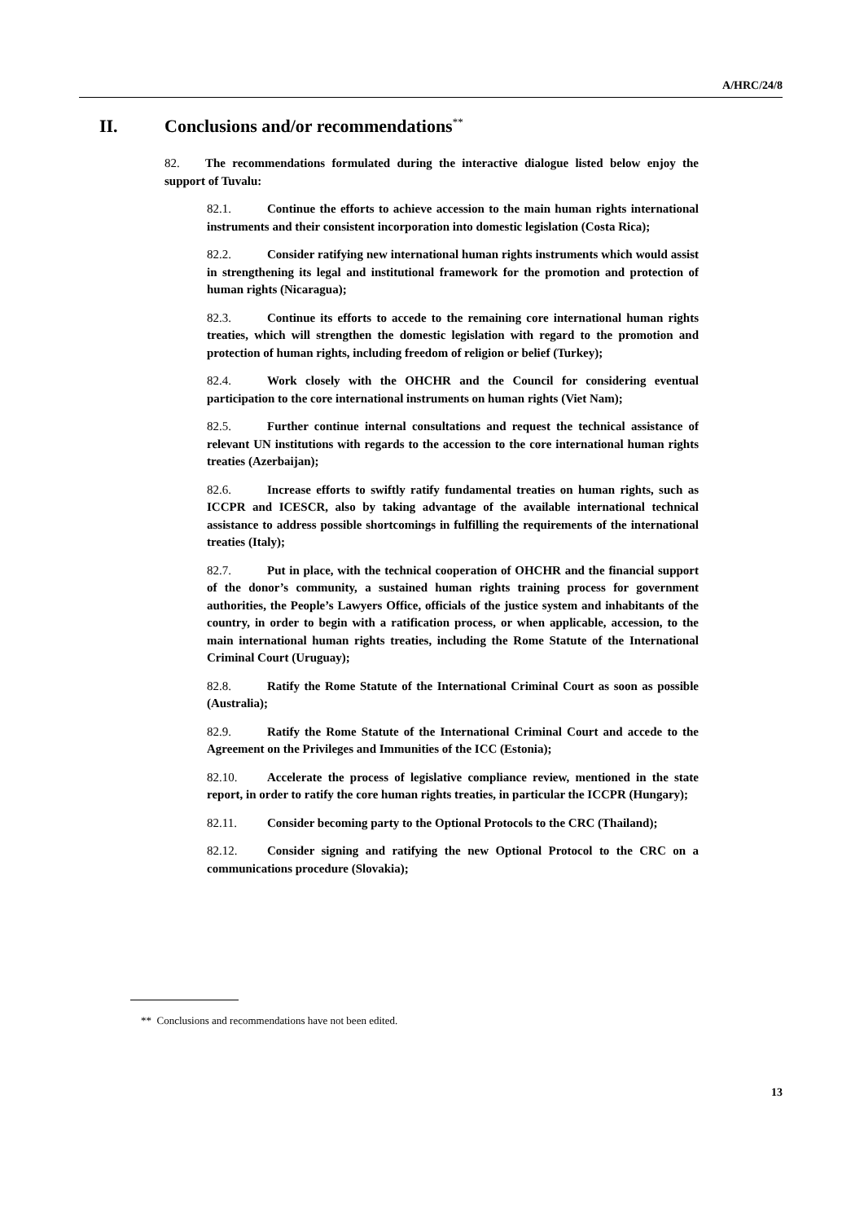A/HRC/24/8
II. Conclusions and/or recommendations<sup>**</sup>
82. The recommendations formulated during the interactive dialogue listed below enjoy the support of Tuvalu:
82.1. Continue the efforts to achieve accession to the main human rights international instruments and their consistent incorporation into domestic legislation (Costa Rica);
82.2. Consider ratifying new international human rights instruments which would assist in strengthening its legal and institutional framework for the promotion and protection of human rights (Nicaragua);
82.3. Continue its efforts to accede to the remaining core international human rights treaties, which will strengthen the domestic legislation with regard to the promotion and protection of human rights, including freedom of religion or belief (Turkey);
82.4. Work closely with the OHCHR and the Council for considering eventual participation to the core international instruments on human rights (Viet Nam);
82.5. Further continue internal consultations and request the technical assistance of relevant UN institutions with regards to the accession to the core international human rights treaties (Azerbaijan);
82.6. Increase efforts to swiftly ratify fundamental treaties on human rights, such as ICCPR and ICESCR, also by taking advantage of the available international technical assistance to address possible shortcomings in fulfilling the requirements of the international treaties (Italy);
82.7. Put in place, with the technical cooperation of OHCHR and the financial support of the donor’s community, a sustained human rights training process for government authorities, the People’s Lawyers Office, officials of the justice system and inhabitants of the country, in order to begin with a ratification process, or when applicable, accession, to the main international human rights treaties, including the Rome Statute of the International Criminal Court (Uruguay);
82.8. Ratify the Rome Statute of the International Criminal Court as soon as possible (Australia);
82.9. Ratify the Rome Statute of the International Criminal Court and accede to the Agreement on the Privileges and Immunities of the ICC (Estonia);
82.10. Accelerate the process of legislative compliance review, mentioned in the state report, in order to ratify the core human rights treaties, in particular the ICCPR (Hungary);
82.11. Consider becoming party to the Optional Protocols to the CRC (Thailand);
82.12. Consider signing and ratifying the new Optional Protocol to the CRC on a communications procedure (Slovakia);
** Conclusions and recommendations have not been edited.
13